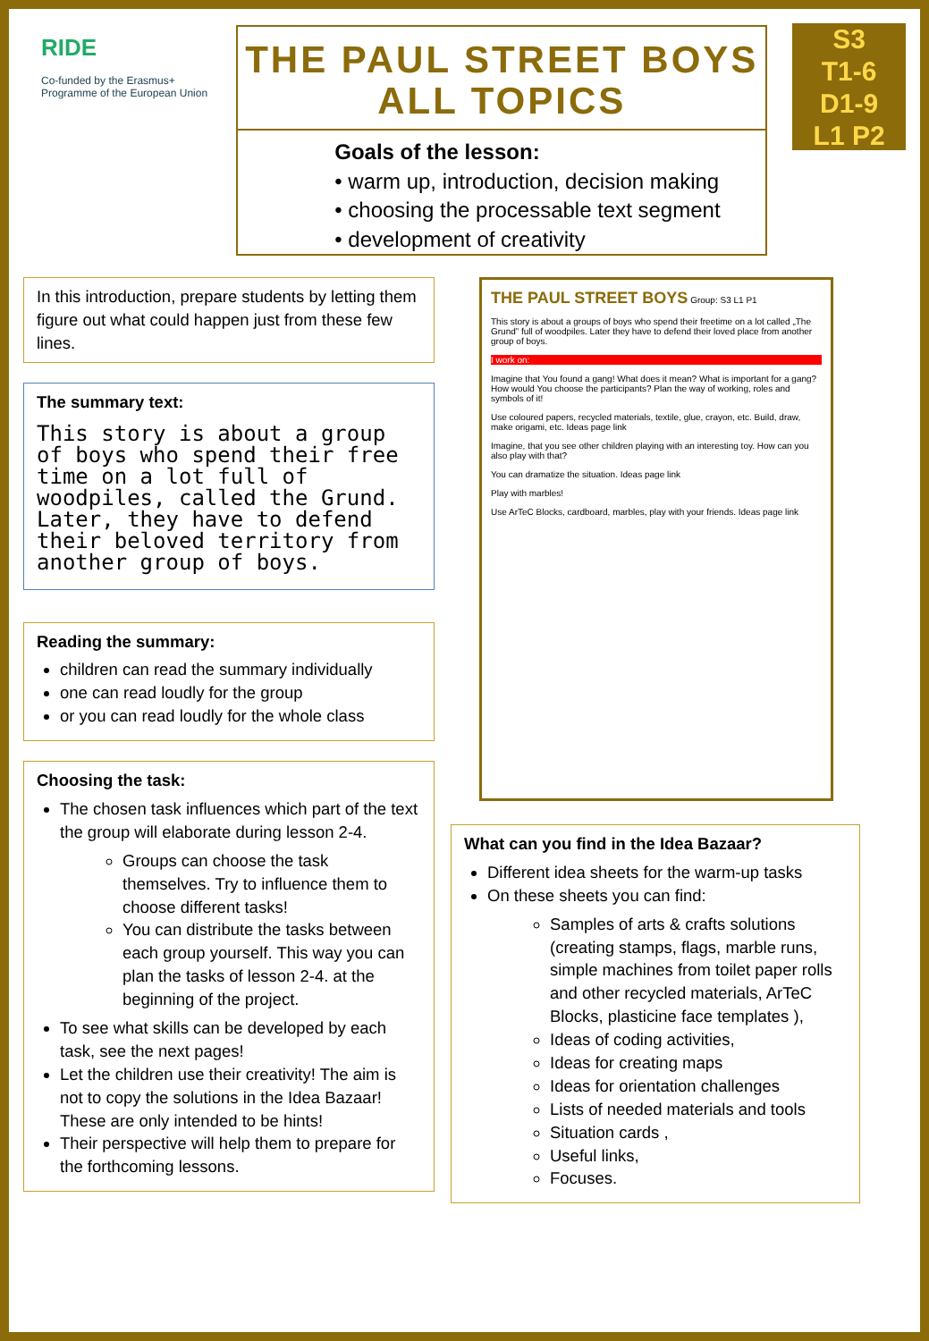RIDE
Co-funded by the Erasmus+ Programme of the European Union
THE PAUL STREET BOYS
ALL TOPICS
Goals of the lesson:
• warm up, introduction, decision making
• choosing the processable text segment
• development of creativity
S3
T1-6
D1-9
L1 P2
In this introduction, prepare students by letting them figure out what could happen just from these few lines.
The summary text:
This story is about a group of boys who spend their free time on a lot full of woodpiles, called the Grund. Later, they have to defend their beloved territory from another group of boys.
Reading the summary:
children can read the summary individually
one can read loudly for the group
or you can read loudly for the whole class
Choosing the task:
The chosen task influences which part of the text the group will elaborate during lesson 2-4.
Groups can choose the task themselves. Try to influence them to choose different tasks!
You can distribute the tasks between each group yourself. This way you can plan the tasks of lesson 2-4. at the beginning of the project.
To see what skills can be developed by each task, see the next pages!
Let the children use their creativity! The aim is not to copy the solutions in the Idea Bazaar! These are only intended to be hints!
Their perspective will help them to prepare for the forthcoming lessons.
THE PAUL STREET BOYS Group: S3 L1 P1
This story is about a groups of boys who spend their freetime on a lot called „The Grund” full of woodpiles. Later they have to defend their loved place from another group of boys.
I work on:
Imagine that You found a gang! What does it mean? What is important for a gang? How would You choose the participants? Plan the way of working, roles and symbols of it!
Use coloured papers, recycled materials, textile, glue, crayon, etc. Build, draw, make origami, etc. Ideas page link
Imagine, that you see other children playing with an interesting toy. How can you also play with that?
You can dramatize the situation. Ideas page link
Play with marbles!
Use ArTeC Blocks, cardboard, marbles, play with your friends. Ideas page link
What can you find in the Idea Bazaar?
Different idea sheets for the warm-up tasks
On these sheets you can find:
Samples of arts & crafts solutions (creating stamps, flags, marble runs, simple machines from toilet paper rolls and other recycled materials, ArTeC Blocks, plasticine face templates ),
Ideas of coding activities,
Ideas for creating maps
Ideas for orientation challenges
Lists of needed materials and tools
Situation cards ,
Useful links,
Focuses.